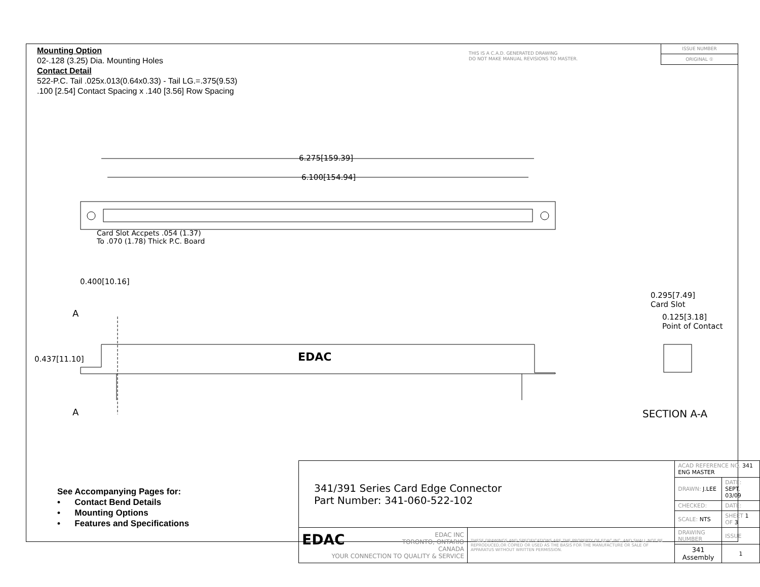Mounting Option
02-.128 (3.25) Dia. Mounting Holes
Contact Detail
522-P.C. Tail .025x.013(0.64x0.33) - Tail LG.=.375(9.53)
.100 [2.54] Contact Spacing x .140 [3.56] Row Spacing
THIS IS A C.A.D. GENERATED DRAWING
DO NOT MAKE MANUAL REVISIONS TO MASTER.
ISSUE NUMBER
ORIGINAL ①
6.275[159.39]
6.100[154.94]
Card Slot Accpets .054 (1.37)
To .070 (1.78) Thick P.C. Board
0.400[10.16]
A
A
0.437[11.10] EDAC
0.295[7.49]
Card Slot
0.125[3.18]
Point of Contact
SECTION A-A
See Accompanying Pages for:
• Contact Bend Details
• Mounting Options
• Features and Specifications
| 341/391 Series Card Edge Connector Part Number: 341-060-522-102 | | ACAD REFERENCE NO. 341 ENG MASTER | | |
| | | DRAWN: J.LEE | DATE: SEPT. 03/09 | |
| | | CHECKED: | DATE: | |
| | | SCALE: NTS | SHEET 1 OF 3 | |
| EDAC EDAC INC TORONTO, ONTARIO CANADA YOUR CONNECTION TO QUALITY & SERVICE | THESE DRAWINGS AND SPECIFICATIONS ARE THE PROPERTY OF EDAC INC.,AND SHALL NOT BE REPRODUCED,OR COPIED OR USED AS THE BASIS FOR THE MANUFACTURE OR SALE OF APPARATUS WITHOUT WRITTEN PERMISSION. | DRAWING NUMBER | | ISSUE |
| | | 341 Assembly | | 1 |